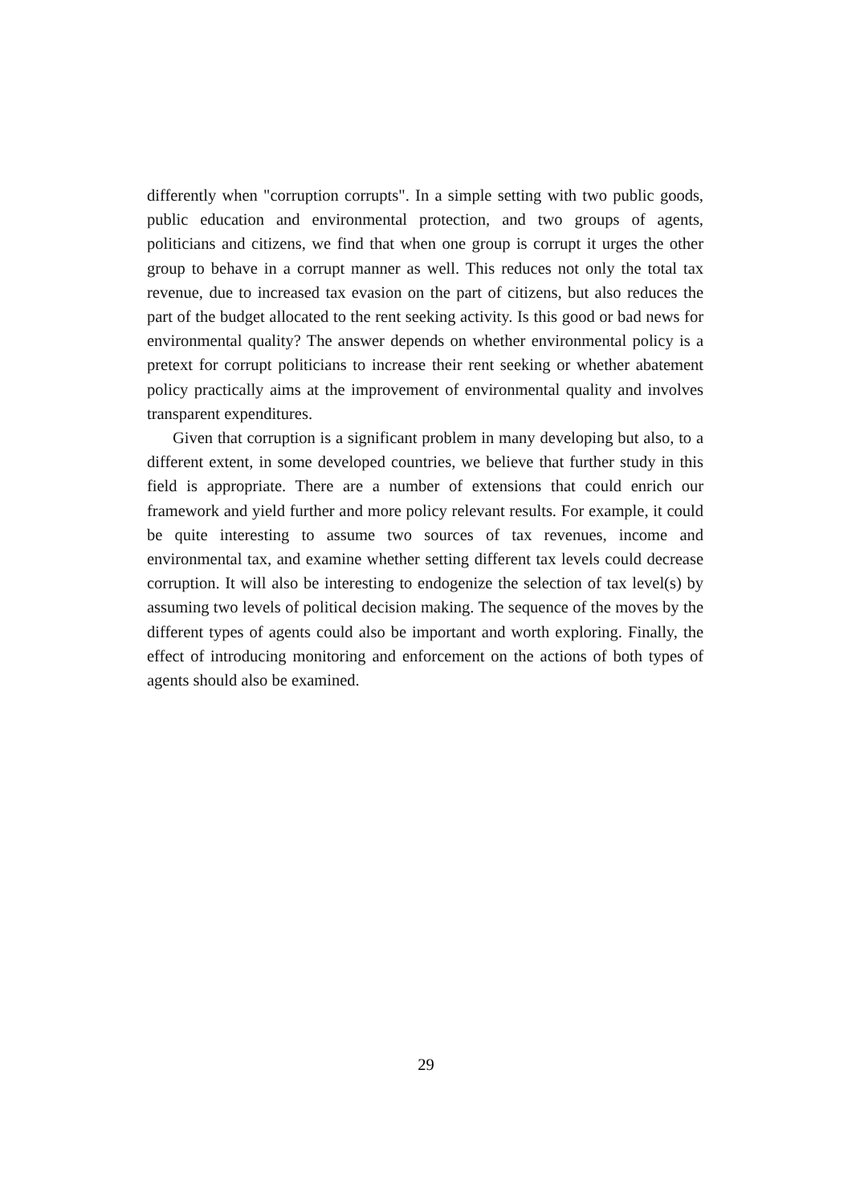differently when "corruption corrupts". In a simple setting with two public goods, public education and environmental protection, and two groups of agents, politicians and citizens, we find that when one group is corrupt it urges the other group to behave in a corrupt manner as well. This reduces not only the total tax revenue, due to increased tax evasion on the part of citizens, but also reduces the part of the budget allocated to the rent seeking activity. Is this good or bad news for environmental quality? The answer depends on whether environmental policy is a pretext for corrupt politicians to increase their rent seeking or whether abatement policy practically aims at the improvement of environmental quality and involves transparent expenditures.
Given that corruption is a significant problem in many developing but also, to a different extent, in some developed countries, we believe that further study in this field is appropriate. There are a number of extensions that could enrich our framework and yield further and more policy relevant results. For example, it could be quite interesting to assume two sources of tax revenues, income and environmental tax, and examine whether setting different tax levels could decrease corruption. It will also be interesting to endogenize the selection of tax level(s) by assuming two levels of political decision making. The sequence of the moves by the different types of agents could also be important and worth exploring. Finally, the effect of introducing monitoring and enforcement on the actions of both types of agents should also be examined.
29